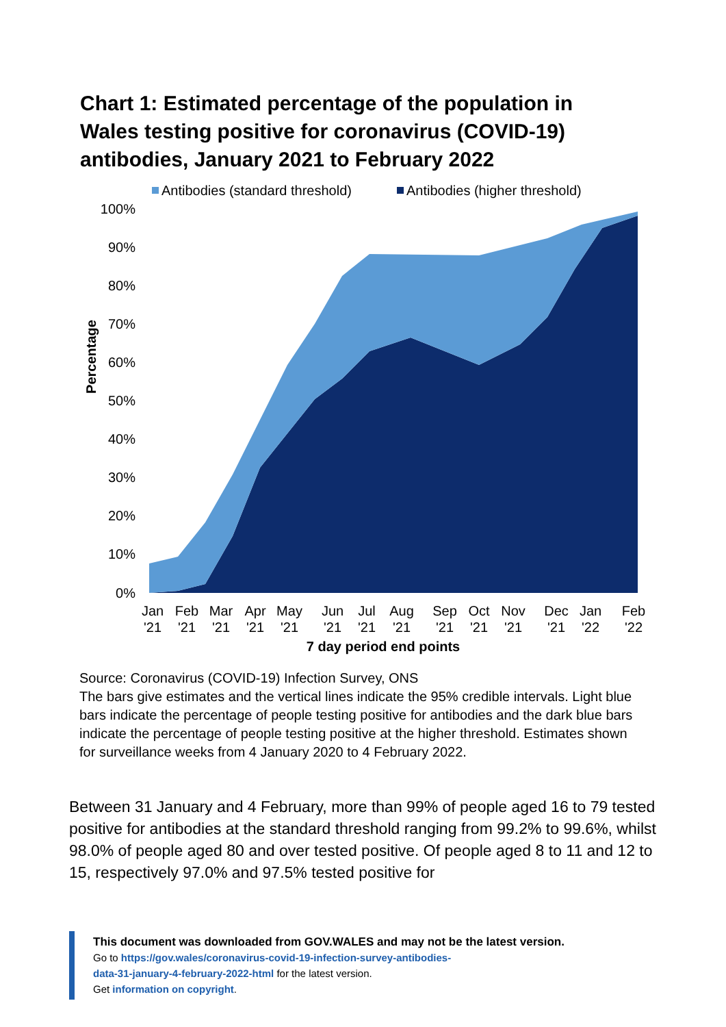Chart 1: Estimated percentage of the population in Wales testing positive for coronavirus (COVID-19) antibodies, January 2021 to February 2022
Antibodies (standard threshold)
Antibodies (higher threshold)
100%
90%
80%
70%
60%
50%
40%
30%
20%
10%
0%
Percentage
Jan
Feb
Mar
Apr
May
Jun
Jul
Aug
Sep
Oct
Nov
Dec
Jan
Feb
'21
'21
'21
'21
'21
'21
'21
'21
'21
'21
'21
'21
'22
'22
7 day period end points
Source: Coronavirus (COVID-19) Infection Survey, ONS
The bars give estimates and the vertical lines indicate the 95% credible intervals. Light blue bars indicate the percentage of people testing positive for antibodies and the dark blue bars indicate the percentage of people testing positive at the higher threshold. Estimates shown for surveillance weeks from 4 January 2020 to 4 February 2022.
Between 31 January and 4 February, more than 99% of people aged 16 to 79 tested positive for antibodies at the standard threshold ranging from 99.2% to 99.6%, whilst 98.0% of people aged 80 and over tested positive. Of people aged 8 to 11 and 12 to 15, respectively 97.0% and 97.5% tested positive for
This document was downloaded from GOV.WALES and may not be the latest version.
Go to https://gov.wales/coronavirus-covid-19-infection-survey-antibodies-
data-31-january-4-february-2022-html for the latest version.
Get information on copyright.